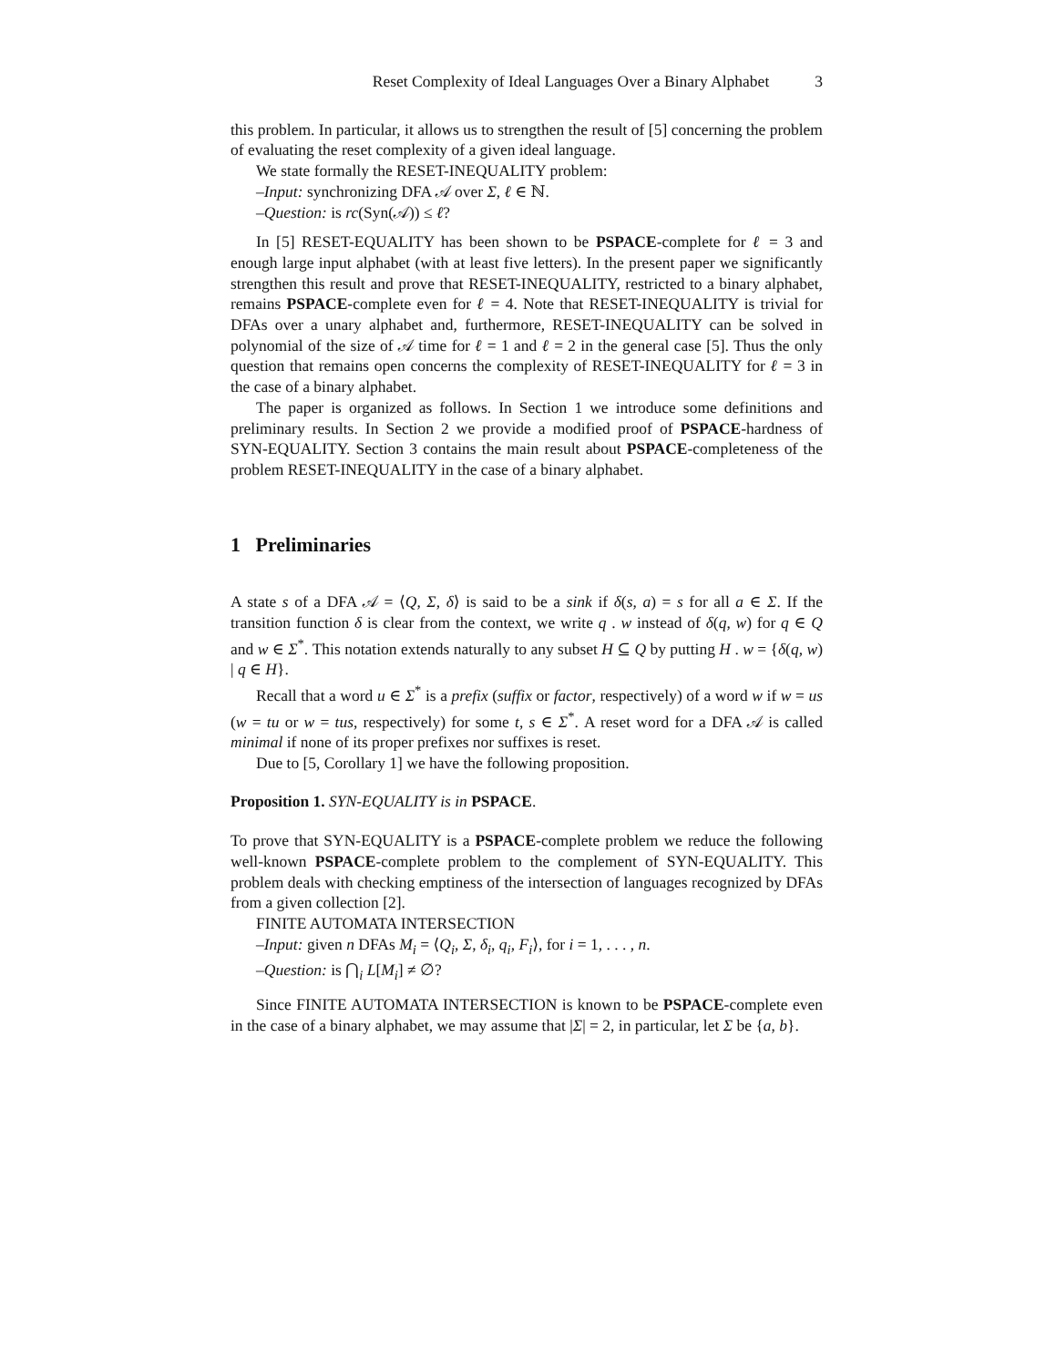Reset Complexity of Ideal Languages Over a Binary Alphabet 3
this problem. In particular, it allows us to strengthen the result of [5] concerning the problem of evaluating the reset complexity of a given ideal language.
We state formally the RESET-INEQUALITY problem:
–Input: synchronizing DFA 𝒜 over Σ, ℓ ∈ ℕ.
–Question: is rc(Syn(𝒜)) ≤ ℓ?
In [5] RESET-EQUALITY has been shown to be PSPACE-complete for ℓ = 3 and enough large input alphabet (with at least five letters). In the present paper we significantly strengthen this result and prove that RESET-INEQUALITY, restricted to a binary alphabet, remains PSPACE-complete even for ℓ = 4. Note that RESET-INEQUALITY is trivial for DFAs over a unary alphabet and, furthermore, RESET-INEQUALITY can be solved in polynomial of the size of 𝒜 time for ℓ = 1 and ℓ = 2 in the general case [5]. Thus the only question that remains open concerns the complexity of RESET-INEQUALITY for ℓ = 3 in the case of a binary alphabet.
The paper is organized as follows. In Section 1 we introduce some definitions and preliminary results. In Section 2 we provide a modified proof of PSPACE-hardness of SYN-EQUALITY. Section 3 contains the main result about PSPACE-completeness of the problem RESET-INEQUALITY in the case of a binary alphabet.
1 Preliminaries
A state s of a DFA 𝒜 = ⟨Q, Σ, δ⟩ is said to be a sink if δ(s, a) = s for all a ∈ Σ. If the transition function δ is clear from the context, we write q . w instead of δ(q, w) for q ∈ Q and w ∈ Σ<sup>*</sup>. This notation extends naturally to any subset H ⊆ Q by putting H . w = {δ(q, w) | q ∈ H}.
Recall that a word u ∈ Σ<sup>*</sup> is a prefix (suffix or factor, respectively) of a word w if w = us (w = tu or w = tus, respectively) for some t, s ∈ Σ<sup>*</sup>. A reset word for a DFA 𝒜 is called minimal if none of its proper prefixes nor suffixes is reset.
Due to [5, Corollary 1] we have the following proposition.
Proposition 1. SYN-EQUALITY is in PSPACE.
To prove that SYN-EQUALITY is a PSPACE-complete problem we reduce the following well-known PSPACE-complete problem to the complement of SYN-EQUALITY. This problem deals with checking emptiness of the intersection of languages recognized by DFAs from a given collection [2].
FINITE AUTOMATA INTERSECTION
–Input: given n DFAs M<sub>i</sub> = ⟨Q<sub>i</sub>, Σ, δ<sub>i</sub>, q<sub>i</sub>, F<sub>i</sub>⟩, for i = 1, . . . , n.
–Question: is ⋂<sub>i</sub> L[M<sub>i</sub>] ≠ ∅?
Since FINITE AUTOMATA INTERSECTION is known to be PSPACE-complete even in the case of a binary alphabet, we may assume that |Σ| = 2, in particular, let Σ be {a, b}.